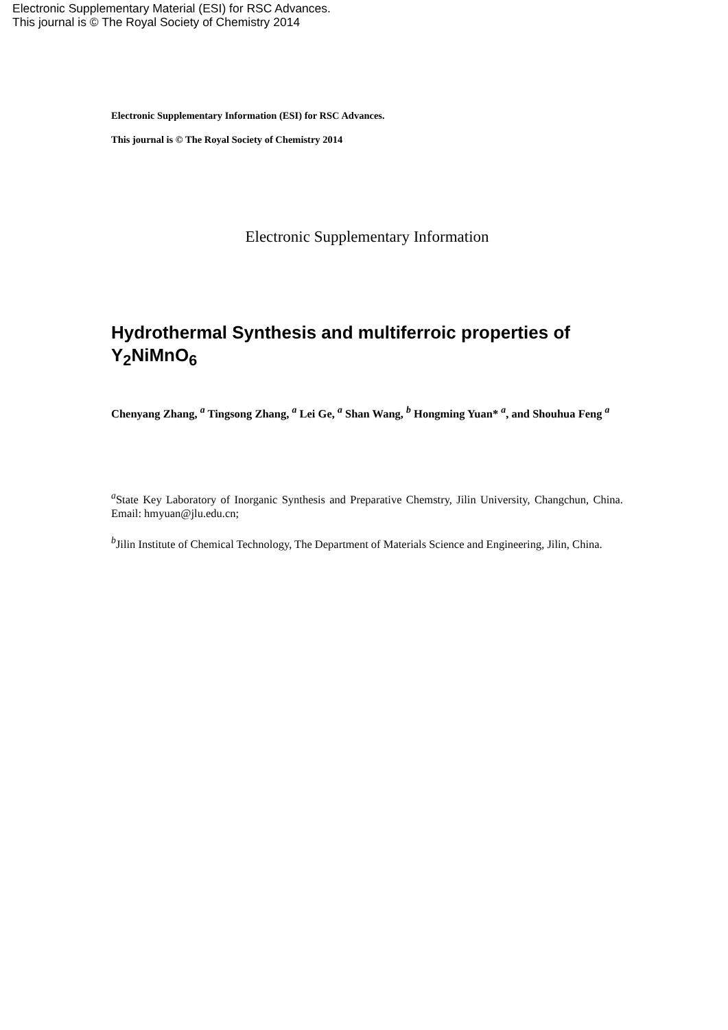Electronic Supplementary Material (ESI) for RSC Advances.
This journal is © The Royal Society of Chemistry 2014
Electronic Supplementary Information (ESI) for RSC Advances.
This journal is © The Royal Society of Chemistry 2014
Electronic Supplementary Information
Hydrothermal Synthesis and multiferroic properties of Y<sub>2</sub>NiMnO<sub>6</sub>
Chenyang Zhang, <sup>a</sup> Tingsong Zhang, <sup>a</sup> Lei Ge, <sup>a</sup> Shan Wang, <sup>b</sup> Hongming Yuan* <sup>a</sup>, and Shouhua Feng <sup>a</sup>
<sup>a</sup> State Key Laboratory of Inorganic Synthesis and Preparative Chemstry, Jilin University, Changchun, China. Email: hmyuan@jlu.edu.cn;
<sup>b</sup> Jilin Institute of Chemical Technology, The Department of Materials Science and Engineering, Jilin, China.